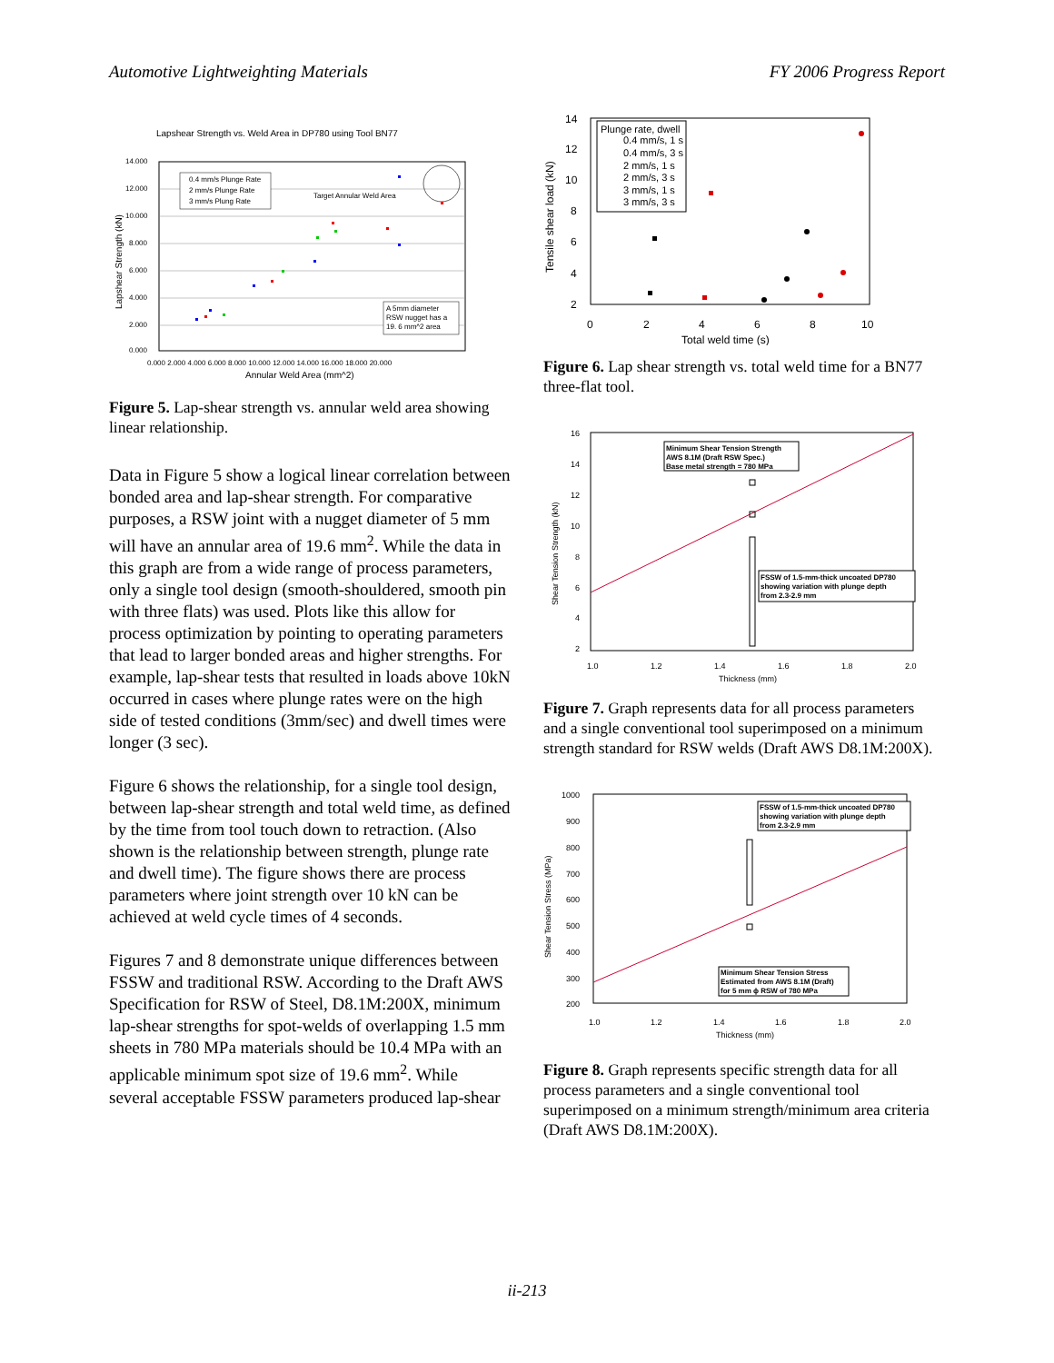Automotive Lightweighting Materials FY 2006 Progress Report
Lapshear Strength vs. Weld Area in DP780 using Tool BN77
14.000
12.000
10.000
8.000
6.000
4.000
2.000
0.000
0.000 2.000 4.000 6.000 8.000 10.000 12.000 14.000 16.000 18.000 20.000
Annular Weld Area (mm^2)
Lapshear Strength (kN)
0.4 mm/s Plunge Rate
2 mm/s Plunge Rate
3 mm/s Plung Rate
Target Annular Weld Area
A 5mm diameter
RSW nugget has a
19. 6 mm^2 area
Figure 5. Lap-shear strength vs. annular weld area showing linear relationship.
Data in Figure 5 show a logical linear correlation between bonded area and lap-shear strength. For comparative purposes, a RSW joint with a nugget diameter of 5 mm will have an annular area of 19.6 mm<sup>2</sup>. While the data in this graph are from a wide range of process parameters, only a single tool design (smooth-shouldered, smooth pin with three flats) was used. Plots like this allow for process optimization by pointing to operating parameters that lead to larger bonded areas and higher strengths. For example, lap-shear tests that resulted in loads above 10kN occurred in cases where plunge rates were on the high side of tested conditions (3mm/sec) and dwell times were longer (3 sec).
Figure 6 shows the relationship, for a single tool design, between lap-shear strength and total weld time, as defined by the time from tool touch down to retraction. (Also shown is the relationship between strength, plunge rate and dwell time). The figure shows there are process parameters where joint strength over 10 kN can be achieved at weld cycle times of 4 seconds.
Figures 7 and 8 demonstrate unique differences between FSSW and traditional RSW. According to the Draft AWS Specification for RSW of Steel, D8.1M:200X, minimum lap-shear strengths for spot-welds of overlapping 1.5 mm sheets in 780 MPa materials should be 10.4 MPa with an applicable minimum spot size of 19.6 mm<sup>2</sup>. While several acceptable FSSW parameters produced lap-shear
14
12
10
8
6
4
2
0
2
4
6
8
10
Total weld time (s)
Tensile shear load (kN)
Plunge rate, dwell
0.4 mm/s, 1 s
0.4 mm/s, 3 s
2 mm/s, 1 s
2 mm/s, 3 s
3 mm/s, 1 s
3 mm/s, 3 s
Figure 6. Lap shear strength vs. total weld time for a BN77 three-flat tool.
16
14
12
10
8
6
4
2
1.0
1.2
1.4
1.6
1.8
2.0
Thickness (mm)
Shear Tension Strength (kN)
Minimum Shear Tension Strength
AWS 8.1M (Draft RSW Spec.)
Base metal strength = 780 MPa
FSSW of 1.5-mm-thick uncoated DP780
showing variation with plunge depth
from 2.3-2.9 mm
Figure 7. Graph represents data for all process parameters and a single conventional tool superimposed on a minimum strength standard for RSW welds (Draft AWS D8.1M:200X).
1000
900
800
700
600
500
400
300
200
1.0
1.2
1.4
1.6
1.8
2.0
Thickness (mm)
Shear Tension Stress (MPa)
FSSW of 1.5-mm-thick uncoated DP780
showing variation with plunge depth
from 2.3-2.9 mm
Minimum Shear Tension Stress
Estimated from AWS 8.1M (Draft)
for 5 mm ϕ RSW of 780 MPa
Figure 8. Graph represents specific strength data for all process parameters and a single conventional tool superimposed on a minimum strength/minimum area criteria (Draft AWS D8.1M:200X).
ii-213